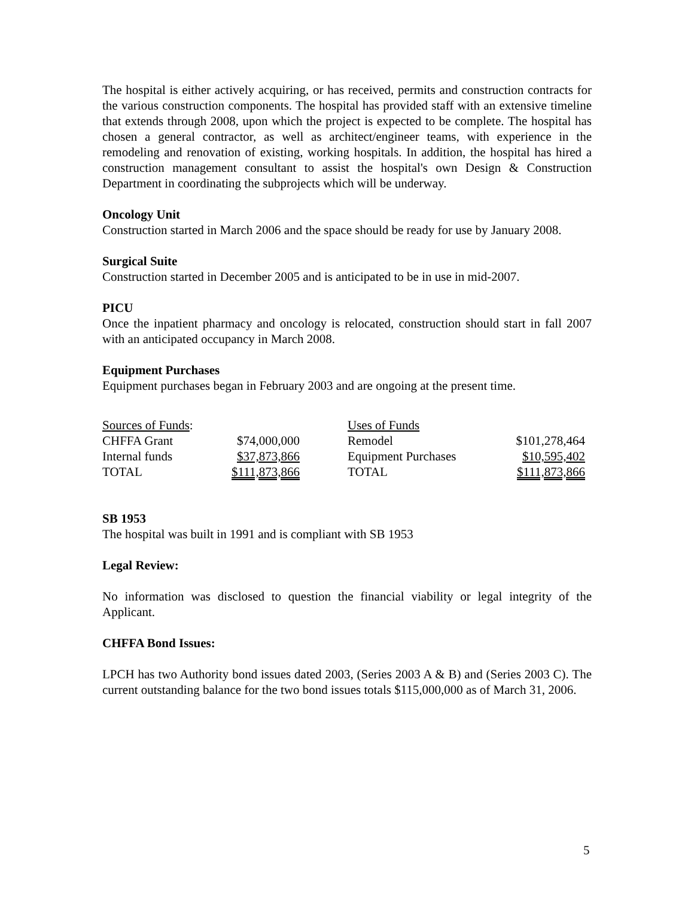The hospital is either actively acquiring, or has received, permits and construction contracts for the various construction components. The hospital has provided staff with an extensive timeline that extends through 2008, upon which the project is expected to be complete. The hospital has chosen a general contractor, as well as architect/engineer teams, with experience in the remodeling and renovation of existing, working hospitals. In addition, the hospital has hired a construction management consultant to assist the hospital's own Design & Construction Department in coordinating the subprojects which will be underway.
Oncology Unit
Construction started in March 2006 and the space should be ready for use by January 2008.
Surgical Suite
Construction started in December 2005 and is anticipated to be in use in mid-2007.
PICU
Once the inpatient pharmacy and oncology is relocated, construction should start in fall 2007 with an anticipated occupancy in March 2008.
Equipment Purchases
Equipment purchases began in February 2003 and are ongoing at the present time.
| Sources of Funds : | | | Uses of Funds | |
| CHFFA Grant | $74,000,000 | | Remodel | $101,278,464 |
| Internal funds | $37,873,866 | | Equipment Purchases | $10,595,402 |
| TOTAL | $111,873,866 | | TOTAL | $111,873,866 |
SB 1953
The hospital was built in 1991 and is compliant with SB 1953
Legal Review:
No information was disclosed to question the financial viability or legal integrity of the Applicant.
CHFFA Bond Issues:
LPCH has two Authority bond issues dated 2003, (Series 2003 A & B) and (Series 2003 C). The current outstanding balance for the two bond issues totals $115,000,000 as of March 31, 2006.
5